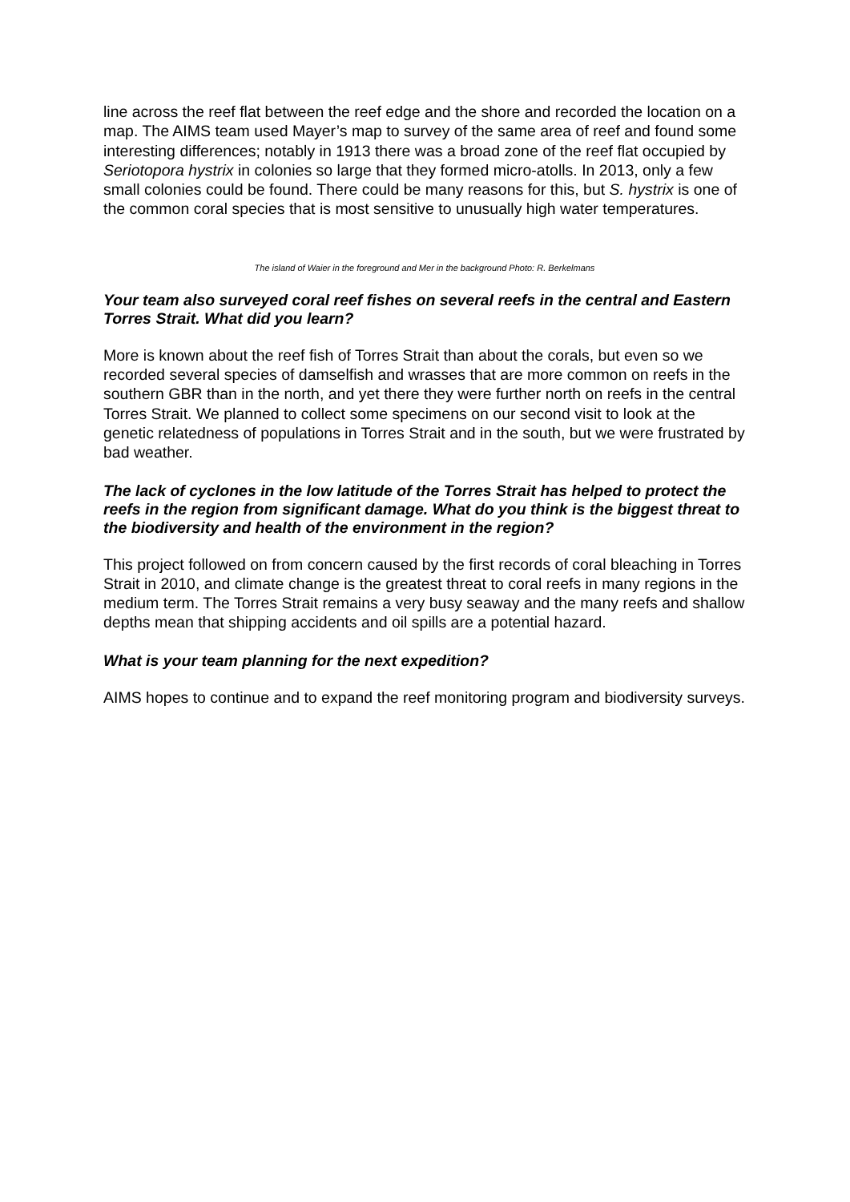line across the reef flat between the reef edge and the shore and recorded the location on a map. The AIMS team used Mayer’s map to survey of the same area of reef and found some interesting differences; notably in 1913 there was a broad zone of the reef flat occupied by Seriotopora hystrix in colonies so large that they formed micro-atolls. In 2013, only a few small colonies could be found. There could be many reasons for this, but S. hystrix is one of the common coral species that is most sensitive to unusually high water temperatures.
The island of Waier in the foreground and Mer in the background Photo: R. Berkelmans
Your team also surveyed coral reef fishes on several reefs in the central and Eastern Torres Strait. What did you learn?
More is known about the reef fish of Torres Strait than about the corals, but even so we recorded several species of damselfish and wrasses that are more common on reefs in the southern GBR than in the north, and yet there they were further north on reefs in the central Torres Strait. We planned to collect some specimens on our second visit to look at the genetic relatedness of populations in Torres Strait and in the south, but we were frustrated by bad weather.
The lack of cyclones in the low latitude of the Torres Strait has helped to protect the reefs in the region from significant damage. What do you think is the biggest threat to the biodiversity and health of the environment in the region?
This project followed on from concern caused by the first records of coral bleaching in Torres Strait in 2010, and climate change is the greatest threat to coral reefs in many regions in the medium term. The Torres Strait remains a very busy seaway and the many reefs and shallow depths mean that shipping accidents and oil spills are a potential hazard.
What is your team planning for the next expedition?
AIMS hopes to continue and to expand the reef monitoring program and biodiversity surveys.